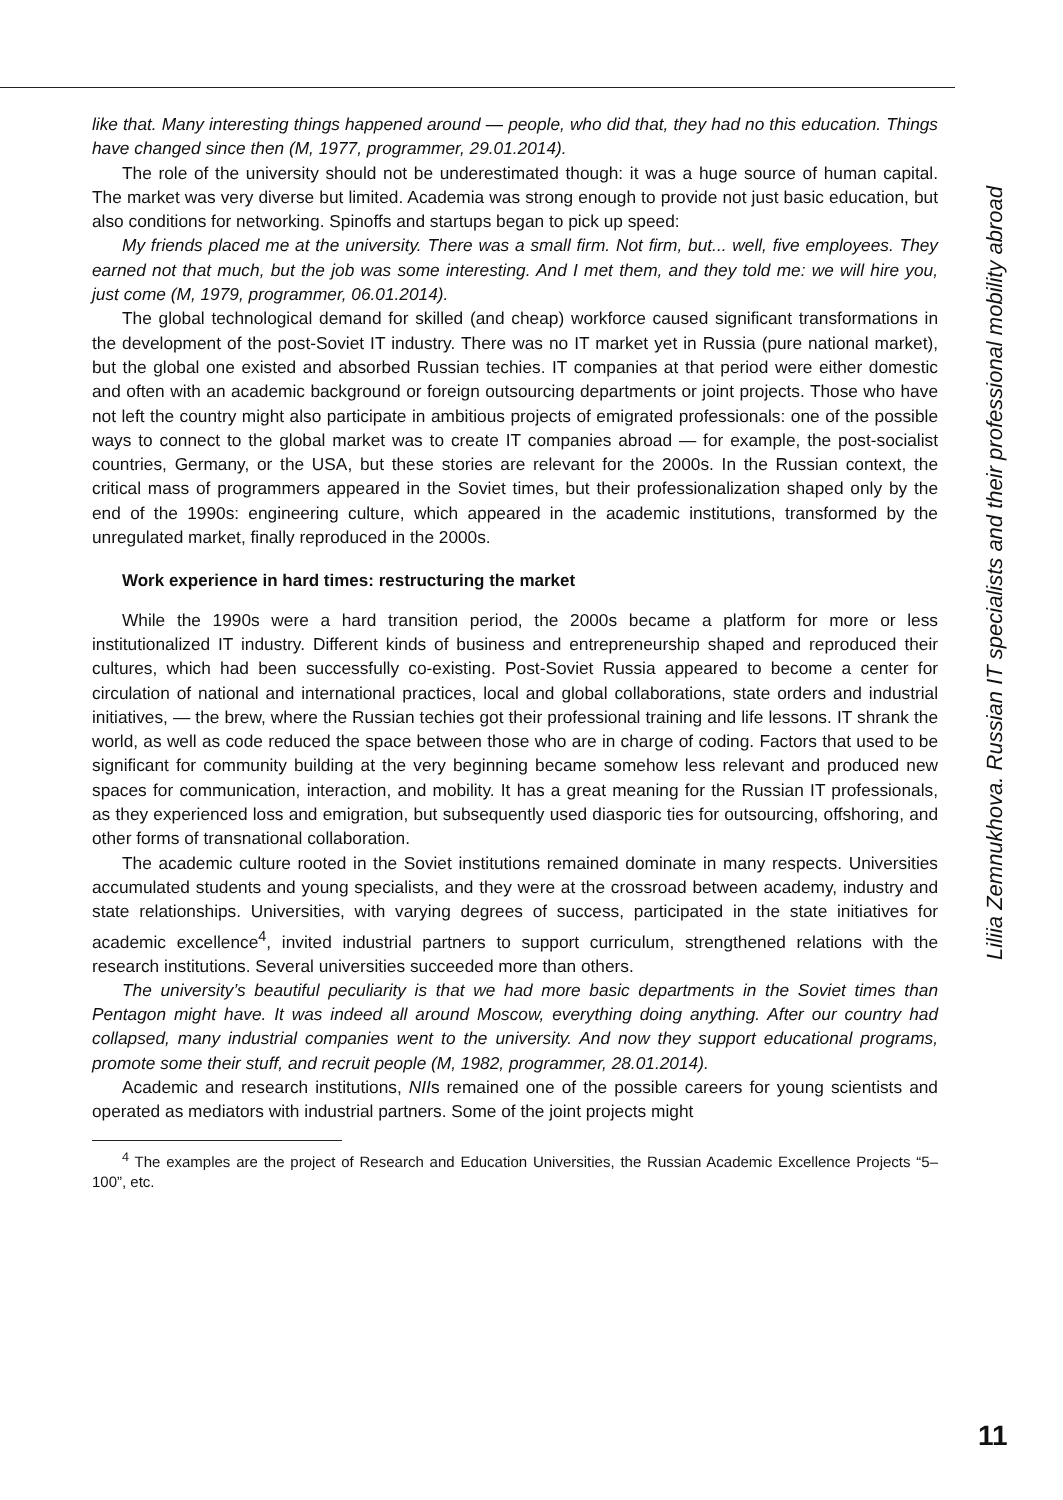Liliia Zemnukhova. Russian IT specialists and their professional mobility abroad
like that. Many interesting things happened around — people, who did that, they had no this education. Things have changed since then (M, 1977, programmer, 29.01.2014).
The role of the university should not be underestimated though: it was a huge source of human capital. The market was very diverse but limited. Academia was strong enough to provide not just basic education, but also conditions for networking. Spinoffs and startups began to pick up speed:
My friends placed me at the university. There was a small firm. Not firm, but... well, five employees. They earned not that much, but the job was some interesting. And I met them, and they told me: we will hire you, just come (M, 1979, programmer, 06.01.2014).
The global technological demand for skilled (and cheap) workforce caused significant transformations in the development of the post-Soviet IT industry. There was no IT market yet in Russia (pure national market), but the global one existed and absorbed Russian techies. IT companies at that period were either domestic and often with an academic background or foreign outsourcing departments or joint projects. Those who have not left the country might also participate in ambitious projects of emigrated professionals: one of the possible ways to connect to the global market was to create IT companies abroad — for example, the post-socialist countries, Germany, or the USA, but these stories are relevant for the 2000s. In the Russian context, the critical mass of programmers appeared in the Soviet times, but their professionalization shaped only by the end of the 1990s: engineering culture, which appeared in the academic institutions, transformed by the unregulated market, finally reproduced in the 2000s.
Work experience in hard times: restructuring the market
While the 1990s were a hard transition period, the 2000s became a platform for more or less institutionalized IT industry. Different kinds of business and entrepreneurship shaped and reproduced their cultures, which had been successfully co-existing. Post-Soviet Russia appeared to become a center for circulation of national and international practices, local and global collaborations, state orders and industrial initiatives, — the brew, where the Russian techies got their professional training and life lessons. IT shrank the world, as well as code reduced the space between those who are in charge of coding. Factors that used to be significant for community building at the very beginning became somehow less relevant and produced new spaces for communication, interaction, and mobility. It has a great meaning for the Russian IT professionals, as they experienced loss and emigration, but subsequently used diasporic ties for outsourcing, offshoring, and other forms of transnational collaboration.
The academic culture rooted in the Soviet institutions remained dominate in many respects. Universities accumulated students and young specialists, and they were at the crossroad between academy, industry and state relationships. Universities, with varying degrees of success, participated in the state initiatives for academic excellence<sup>4</sup>, invited industrial partners to support curriculum, strengthened relations with the research institutions. Several universities succeeded more than others.
The university’s beautiful peculiarity is that we had more basic departments in the Soviet times than Pentagon might have. It was indeed all around Moscow, everything doing anything. After our country had collapsed, many industrial companies went to the university. And now they support educational programs, promote some their stuff, and recruit people (M, 1982, programmer, 28.01.2014).
Academic and research institutions, NIIs remained one of the possible careers for young scientists and operated as mediators with industrial partners. Some of the joint projects might
<sup>4</sup> The examples are the project of Research and Education Universities, the Russian Academic Excellence Projects “5–100”, etc.
11